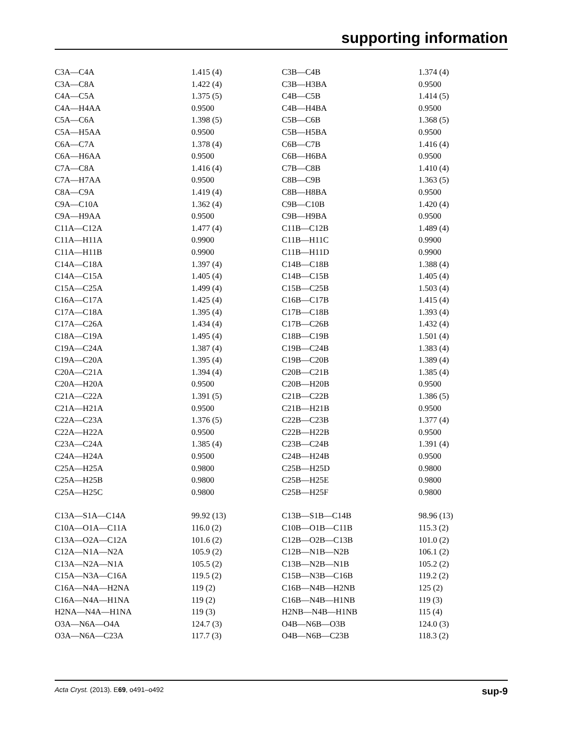supporting information
| C3A—C4A | 1.415 (4) | C3B—C4B | 1.374 (4) |
| C3A—C8A | 1.422 (4) | C3B—H3BA | 0.9500 |
| C4A—C5A | 1.375 (5) | C4B—C5B | 1.414 (5) |
| C4A—H4AA | 0.9500 | C4B—H4BA | 0.9500 |
| C5A—C6A | 1.398 (5) | C5B—C6B | 1.368 (5) |
| C5A—H5AA | 0.9500 | C5B—H5BA | 0.9500 |
| C6A—C7A | 1.378 (4) | C6B—C7B | 1.416 (4) |
| C6A—H6AA | 0.9500 | C6B—H6BA | 0.9500 |
| C7A—C8A | 1.416 (4) | C7B—C8B | 1.410 (4) |
| C7A—H7AA | 0.9500 | C8B—C9B | 1.363 (5) |
| C8A—C9A | 1.419 (4) | C8B—H8BA | 0.9500 |
| C9A—C10A | 1.362 (4) | C9B—C10B | 1.420 (4) |
| C9A—H9AA | 0.9500 | C9B—H9BA | 0.9500 |
| C11A—C12A | 1.477 (4) | C11B—C12B | 1.489 (4) |
| C11A—H11A | 0.9900 | C11B—H11C | 0.9900 |
| C11A—H11B | 0.9900 | C11B—H11D | 0.9900 |
| C14A—C18A | 1.397 (4) | C14B—C18B | 1.388 (4) |
| C14A—C15A | 1.405 (4) | C14B—C15B | 1.405 (4) |
| C15A—C25A | 1.499 (4) | C15B—C25B | 1.503 (4) |
| C16A—C17A | 1.425 (4) | C16B—C17B | 1.415 (4) |
| C17A—C18A | 1.395 (4) | C17B—C18B | 1.393 (4) |
| C17A—C26A | 1.434 (4) | C17B—C26B | 1.432 (4) |
| C18A—C19A | 1.495 (4) | C18B—C19B | 1.501 (4) |
| C19A—C24A | 1.387 (4) | C19B—C24B | 1.383 (4) |
| C19A—C20A | 1.395 (4) | C19B—C20B | 1.389 (4) |
| C20A—C21A | 1.394 (4) | C20B—C21B | 1.385 (4) |
| C20A—H20A | 0.9500 | C20B—H20B | 0.9500 |
| C21A—C22A | 1.391 (5) | C21B—C22B | 1.386 (5) |
| C21A—H21A | 0.9500 | C21B—H21B | 0.9500 |
| C22A—C23A | 1.376 (5) | C22B—C23B | 1.377 (4) |
| C22A—H22A | 0.9500 | C22B—H22B | 0.9500 |
| C23A—C24A | 1.385 (4) | C23B—C24B | 1.391 (4) |
| C24A—H24A | 0.9500 | C24B—H24B | 0.9500 |
| C25A—H25A | 0.9800 | C25B—H25D | 0.9800 |
| C25A—H25B | 0.9800 | C25B—H25E | 0.9800 |
| C25A—H25C | 0.9800 | C25B—H25F | 0.9800 |
| C13A—S1A—C14A | 99.92 (13) | C13B—S1B—C14B | 98.96 (13) |
| C10A—O1A—C11A | 116.0 (2) | C10B—O1B—C11B | 115.3 (2) |
| C13A—O2A—C12A | 101.6 (2) | C12B—O2B—C13B | 101.0 (2) |
| C12A—N1A—N2A | 105.9 (2) | C12B—N1B—N2B | 106.1 (2) |
| C13A—N2A—N1A | 105.5 (2) | C13B—N2B—N1B | 105.2 (2) |
| C15A—N3A—C16A | 119.5 (2) | C15B—N3B—C16B | 119.2 (2) |
| C16A—N4A—H2NA | 119 (2) | C16B—N4B—H2NB | 125 (2) |
| C16A—N4A—H1NA | 119 (2) | C16B—N4B—H1NB | 119 (3) |
| H2NA—N4A—H1NA | 119 (3) | H2NB—N4B—H1NB | 115 (4) |
| O3A—N6A—O4A | 124.7 (3) | O4B—N6B—O3B | 124.0 (3) |
| O3A—N6A—C23A | 117.7 (3) | O4B—N6B—C23B | 118.3 (2) |
Acta Cryst. (2013). E69, o491–o492 sup-9